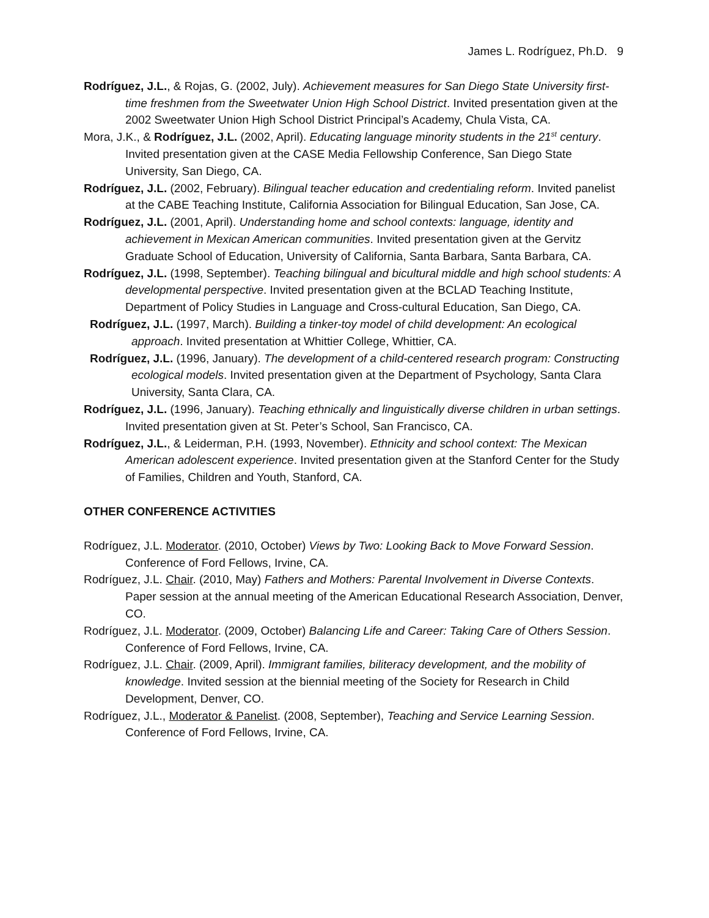James L. Rodríguez, Ph.D. 9
Rodríguez, J.L., & Rojas, G. (2002, July). Achievement measures for San Diego State University first-time freshmen from the Sweetwater Union High School District. Invited presentation given at the 2002 Sweetwater Union High School District Principal’s Academy, Chula Vista, CA.
Mora, J.K., & Rodríguez, J.L. (2002, April). Educating language minority students in the 21<sup>st</sup> century. Invited presentation given at the CASE Media Fellowship Conference, San Diego State University, San Diego, CA.
Rodríguez, J.L. (2002, February). Bilingual teacher education and credentialing reform. Invited panelist at the CABE Teaching Institute, California Association for Bilingual Education, San Jose, CA.
Rodríguez, J.L. (2001, April). Understanding home and school contexts: language, identity and achievement in Mexican American communities. Invited presentation given at the Gervitz Graduate School of Education, University of California, Santa Barbara, Santa Barbara, CA.
Rodríguez, J.L. (1998, September). Teaching bilingual and bicultural middle and high school students: A developmental perspective. Invited presentation given at the BCLAD Teaching Institute, Department of Policy Studies in Language and Cross-cultural Education, San Diego, CA.
Rodríguez, J.L. (1997, March). Building a tinker-toy model of child development: An ecological approach. Invited presentation at Whittier College, Whittier, CA.
Rodríguez, J.L. (1996, January). The development of a child-centered research program: Constructing ecological models. Invited presentation given at the Department of Psychology, Santa Clara University, Santa Clara, CA.
Rodríguez, J.L. (1996, January). Teaching ethnically and linguistically diverse children in urban settings. Invited presentation given at St. Peter’s School, San Francisco, CA.
Rodríguez, J.L., & Leiderman, P.H. (1993, November). Ethnicity and school context: The Mexican American adolescent experience. Invited presentation given at the Stanford Center for the Study of Families, Children and Youth, Stanford, CA.
OTHER CONFERENCE ACTIVITIES
Rodríguez, J.L. Moderator. (2010, October) Views by Two: Looking Back to Move Forward Session. Conference of Ford Fellows, Irvine, CA.
Rodríguez, J.L. Chair. (2010, May) Fathers and Mothers: Parental Involvement in Diverse Contexts. Paper session at the annual meeting of the American Educational Research Association, Denver, CO.
Rodríguez, J.L. Moderator. (2009, October) Balancing Life and Career: Taking Care of Others Session. Conference of Ford Fellows, Irvine, CA.
Rodríguez, J.L. Chair. (2009, April). Immigrant families, biliteracy development, and the mobility of knowledge. Invited session at the biennial meeting of the Society for Research in Child Development, Denver, CO.
Rodríguez, J.L., Moderator & Panelist. (2008, September), Teaching and Service Learning Session. Conference of Ford Fellows, Irvine, CA.